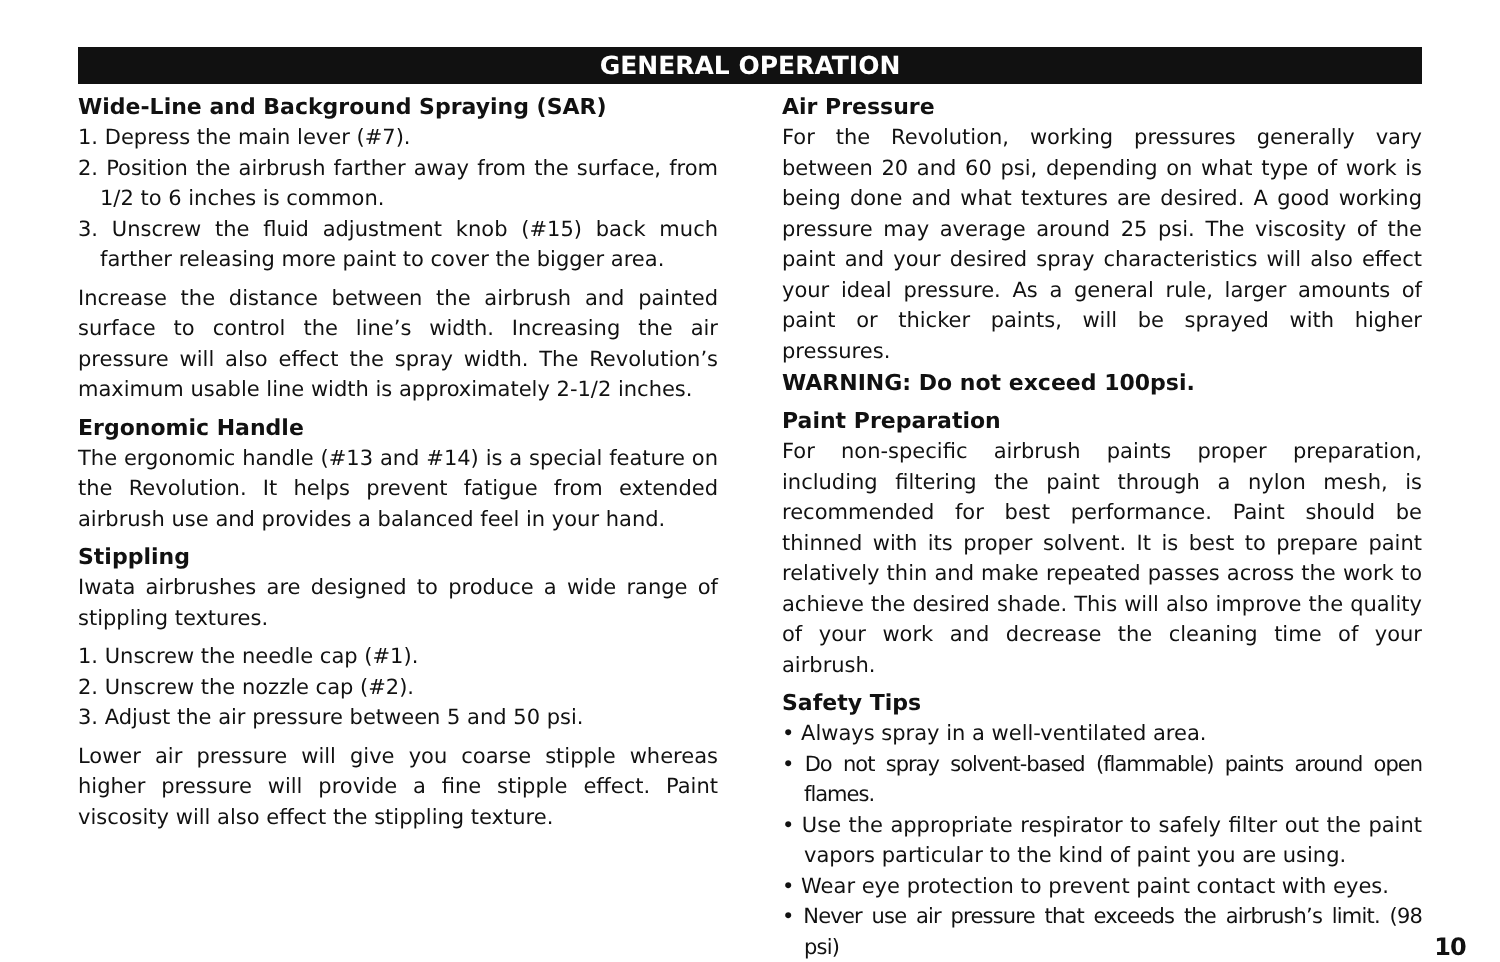GENERAL OPERATION
Wide-Line and Background Spraying (SAR)
1. Depress the main lever (#7).
2. Position the airbrush farther away from the surface, from 1/2 to 6 inches is common.
3. Unscrew the fluid adjustment knob (#15) back much farther releasing more paint to cover the bigger area.
Increase the distance between the airbrush and painted surface to control the line’s width. Increasing the air pressure will also effect the spray width. The Revolution’s maximum usable line width is approximately 2-1/2 inches.
Ergonomic Handle
The ergonomic handle (#13 and #14) is a special feature on the Revolution. It helps prevent fatigue from extended airbrush use and provides a balanced feel in your hand.
Stippling
Iwata airbrushes are designed to produce a wide range of stippling textures.
1. Unscrew the needle cap (#1).
2. Unscrew the nozzle cap (#2).
3. Adjust the air pressure between 5 and 50 psi.
Lower air pressure will give you coarse stipple whereas higher pressure will provide a fine stipple effect. Paint viscosity will also effect the stippling texture.
Air Pressure
For the Revolution, working pressures generally vary between 20 and 60 psi, depending on what type of work is being done and what textures are desired. A good working pressure may average around 25 psi. The viscosity of the paint and your desired spray characteristics will also effect your ideal pressure. As a general rule, larger amounts of paint or thicker paints, will be sprayed with higher pressures.
WARNING: Do not exceed 100psi.
Paint Preparation
For non-specific airbrush paints proper preparation, including filtering the paint through a nylon mesh, is recommended for best performance. Paint should be thinned with its proper solvent. It is best to prepare paint relatively thin and make repeated passes across the work to achieve the desired shade. This will also improve the quality of your work and decrease the cleaning time of your airbrush.
Safety Tips
• Always spray in a well-ventilated area.
• Do not spray solvent-based (flammable) paints around open flames.
• Use the appropriate respirator to safely filter out the paint vapors particular to the kind of paint you are using.
• Wear eye protection to prevent paint contact with eyes.
• Never use air pressure that exceeds the airbrush’s limit. (98 psi) 10